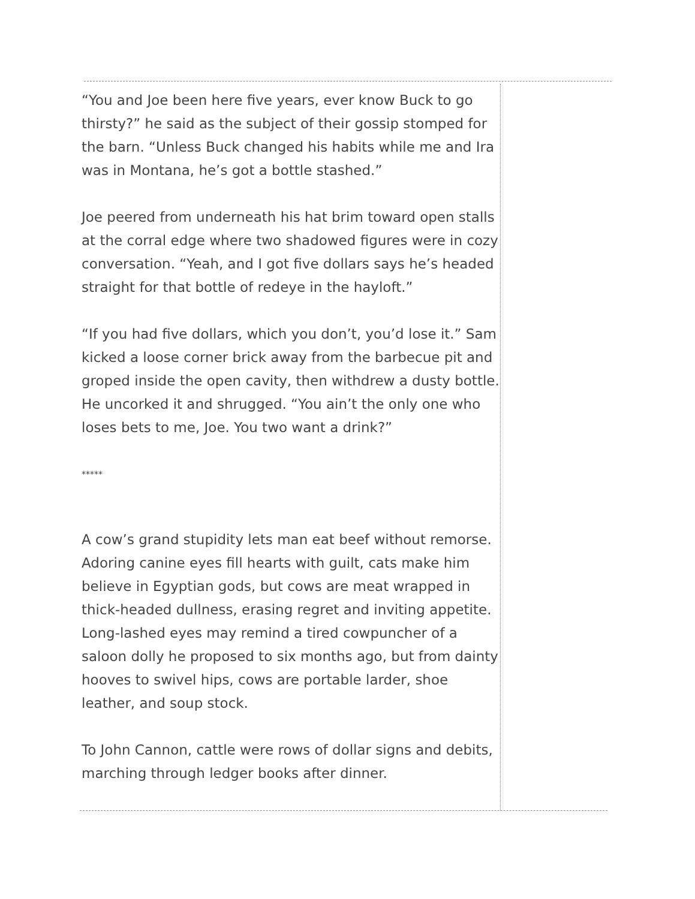“You and Joe been here five years, ever know Buck to go thirsty?” he said as the subject of their gossip stomped for the barn. “Unless Buck changed his habits while me and Ira was in Montana, he’s got a bottle stashed.”
Joe peered from underneath his hat brim toward open stalls at the corral edge where two shadowed figures were in cozy conversation. “Yeah, and I got five dollars says he’s headed straight for that bottle of redeye in the hayloft.”
“If you had five dollars, which you don’t, you’d lose it.” Sam kicked a loose corner brick away from the barbecue pit and groped inside the open cavity, then withdrew a dusty bottle. He uncorked it and shrugged. “You ain’t the only one who loses bets to me, Joe. You two want a drink?”
*****
A cow’s grand stupidity lets man eat beef without remorse. Adoring canine eyes fill hearts with guilt, cats make him believe in Egyptian gods, but cows are meat wrapped in thick-headed dullness, erasing regret and inviting appetite. Long-lashed eyes may remind a tired cowpuncher of a saloon dolly he proposed to six months ago, but from dainty hooves to swivel hips, cows are portable larder, shoe leather, and soup stock.
To John Cannon, cattle were rows of dollar signs and debits, marching through ledger books after dinner.